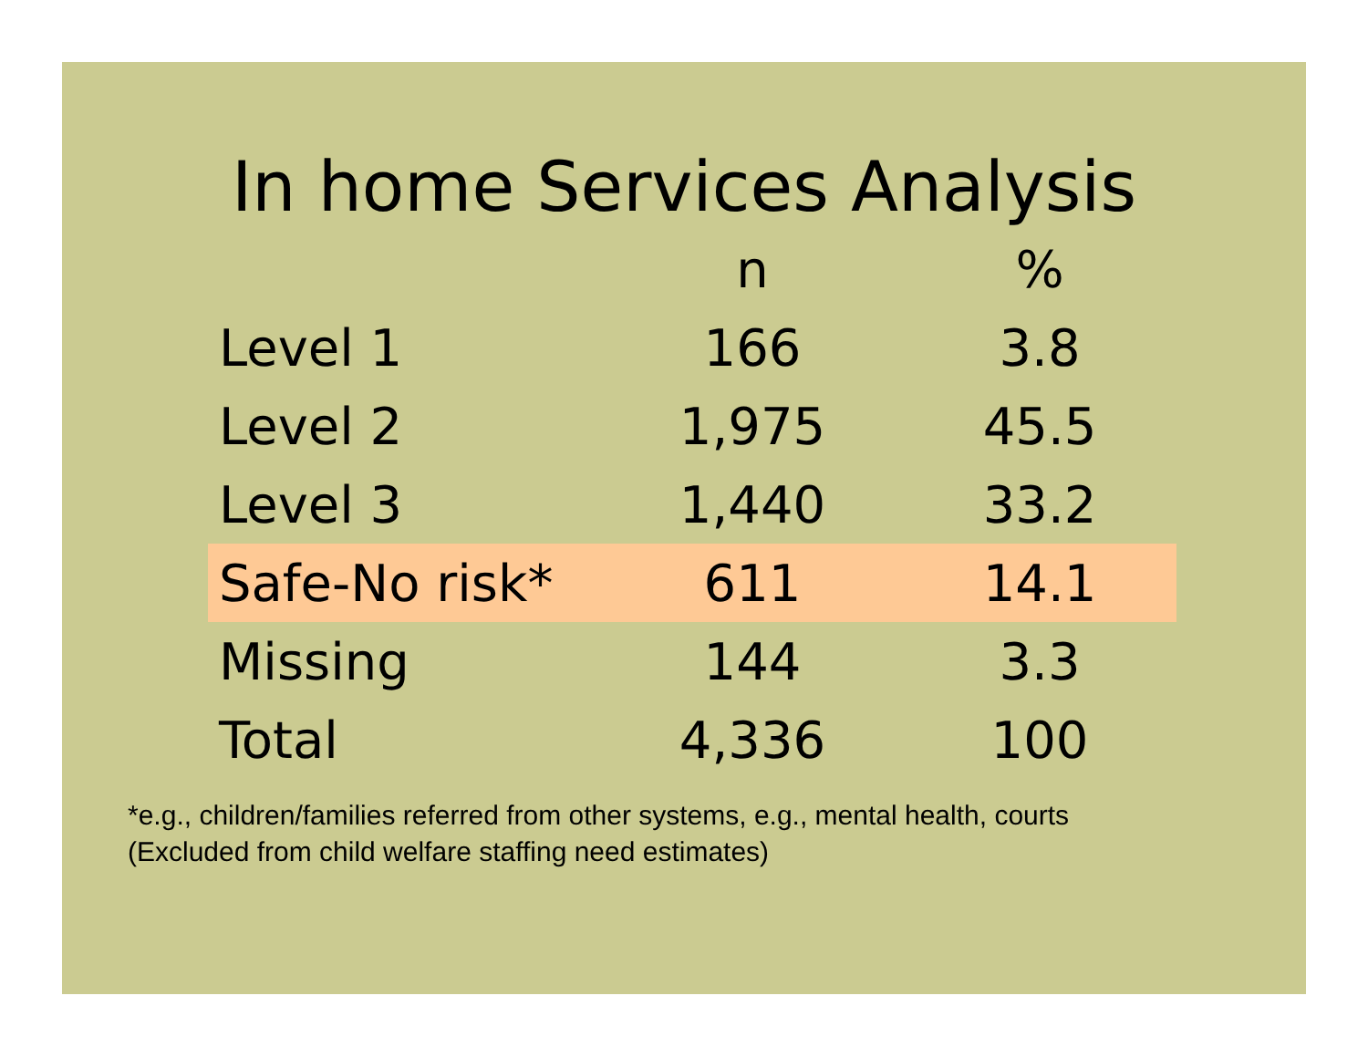In home Services Analysis
| | n | % |
| --- | --- | --- |
| Level 1 | 166 | 3.8 |
| Level 2 | 1,975 | 45.5 |
| Level 3 | 1,440 | 33.2 |
| Safe-No risk* | 611 | 14.1 |
| Missing | 144 | 3.3 |
| Total | 4,336 | 100 |
*e.g., children/families referred from other systems, e.g., mental health, courts
(Excluded from child welfare staffing need estimates)